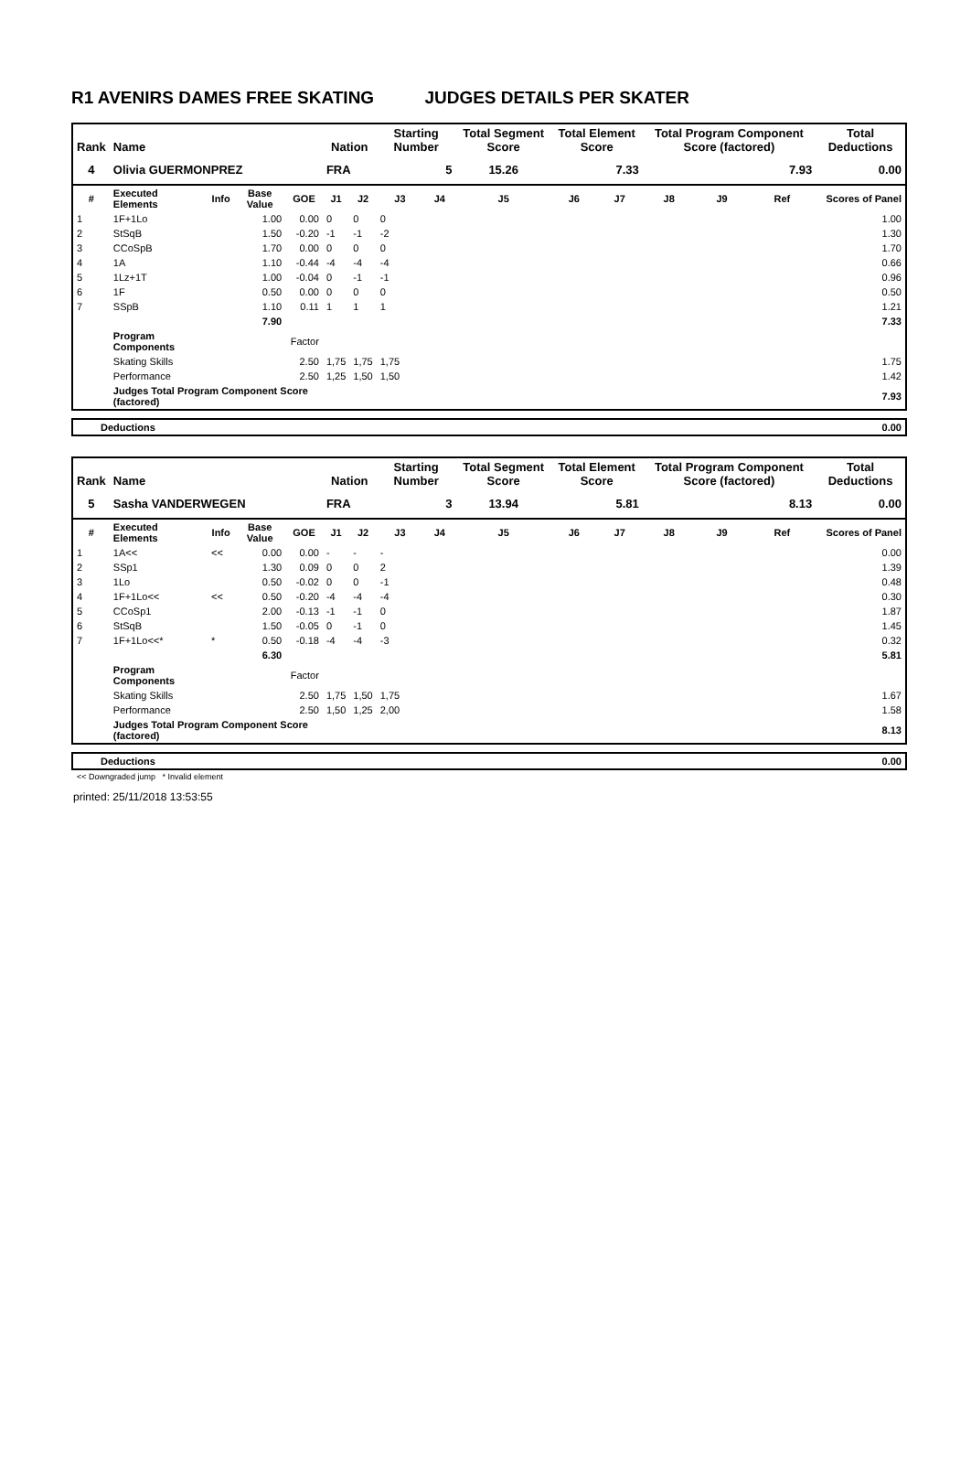R1 AVENIRS DAMES FREE SKATING JUDGES DETAILS PER SKATER
| Rank | Name | | | | Nation | | Starting Number | | Total Segment Score | Total Element Score | | Total Program Component Score (factored) | | | Total Deductions |
| --- | --- | --- | --- | --- | --- | --- | --- | --- | --- | --- | --- | --- | --- | --- | --- |
| 4 | Olivia GUERMONPREZ | | | | FRA | | 5 | | 15.26 | 7.33 | | 7.93 | | | 0.00 |
| # | Executed Elements | Info | Base Value | GOE | J1 | J2 | J3 | J4 | J5 | J6 | J7 | J8 | J9 | Ref | Scores of Panel |
| 1 | 1F+1Lo | | 1.00 | 0.00 | 0 | 0 | 0 | | | | | | | | 1.00 |
| 2 | StSqB | | 1.50 | -0.20 | -1 | -1 | -2 | | | | | | | | 1.30 |
| 3 | CCoSpB | | 1.70 | 0.00 | 0 | 0 | 0 | | | | | | | | 1.70 |
| 4 | 1A | | 1.10 | -0.44 | -4 | -4 | -4 | | | | | | | | 0.66 |
| 5 | 1Lz+1T | | 1.00 | -0.04 | 0 | -1 | -1 | | | | | | | | 0.96 |
| 6 | 1F | | 0.50 | 0.00 | 0 | 0 | 0 | | | | | | | | 0.50 |
| 7 | SSpB | | 1.10 | 0.11 | 1 | 1 | 1 | | | | | | | | 1.21 |
| | | | 7.90 | | | | | | | | | | | | 7.33 |
| | Program Components | | | Factor | | | | | | | | | | | |
| | Skating Skills | | | 2.50 | 1,75 | 1,75 | 1,75 | | | | | | | | 1.75 |
| | Performance | | | 2.50 | 1,25 | 1,50 | 1,50 | | | | | | | | 1.42 |
| | Judges Total Program Component Score (factored) | | | | | | | | | | | | | | 7.93 |
| Deductions | 0.00 |
| Rank | Name | | | | Nation | | Starting Number | | Total Segment Score | Total Element Score | | Total Program Component Score (factored) | | | Total Deductions |
| --- | --- | --- | --- | --- | --- | --- | --- | --- | --- | --- | --- | --- | --- | --- | --- |
| 5 | Sasha VANDERWEGEN | | | | FRA | | 3 | | 13.94 | 5.81 | | 8.13 | | | 0.00 |
| # | Executed Elements | Info | Base Value | GOE | J1 | J2 | J3 | J4 | J5 | J6 | J7 | J8 | J9 | Ref | Scores of Panel |
| 1 | 1A<< | << | 0.00 | 0.00 | - | - | - | | | | | | | | 0.00 |
| 2 | SSp1 | | 1.30 | 0.09 | 0 | 0 | 2 | | | | | | | | 1.39 |
| 3 | 1Lo | | 0.50 | -0.02 | 0 | 0 | -1 | | | | | | | | 0.48 |
| 4 | 1F+1Lo<< | << | 0.50 | -0.20 | -4 | -4 | -4 | | | | | | | | 0.30 |
| 5 | CCoSp1 | | 2.00 | -0.13 | -1 | -1 | 0 | | | | | | | | 1.87 |
| 6 | StSqB | | 1.50 | -0.05 | 0 | -1 | 0 | | | | | | | | 1.45 |
| 7 | 1F+1Lo<<* | * | 0.50 | -0.18 | -4 | -4 | -3 | | | | | | | | 0.32 |
| | | | 6.30 | | | | | | | | | | | | 5.81 |
| | Program Components | | | Factor | | | | | | | | | | | |
| | Skating Skills | | | 2.50 | 1,75 | 1,50 | 1,75 | | | | | | | | 1.67 |
| | Performance | | | 2.50 | 1,50 | 1,25 | 2,00 | | | | | | | | 1.58 |
| | Judges Total Program Component Score (factored) | | | | | | | | | | | | | | 8.13 |
| Deductions | 0.00 |
<< Downgraded jump * Invalid element
printed: 25/11/2018 13:53:55